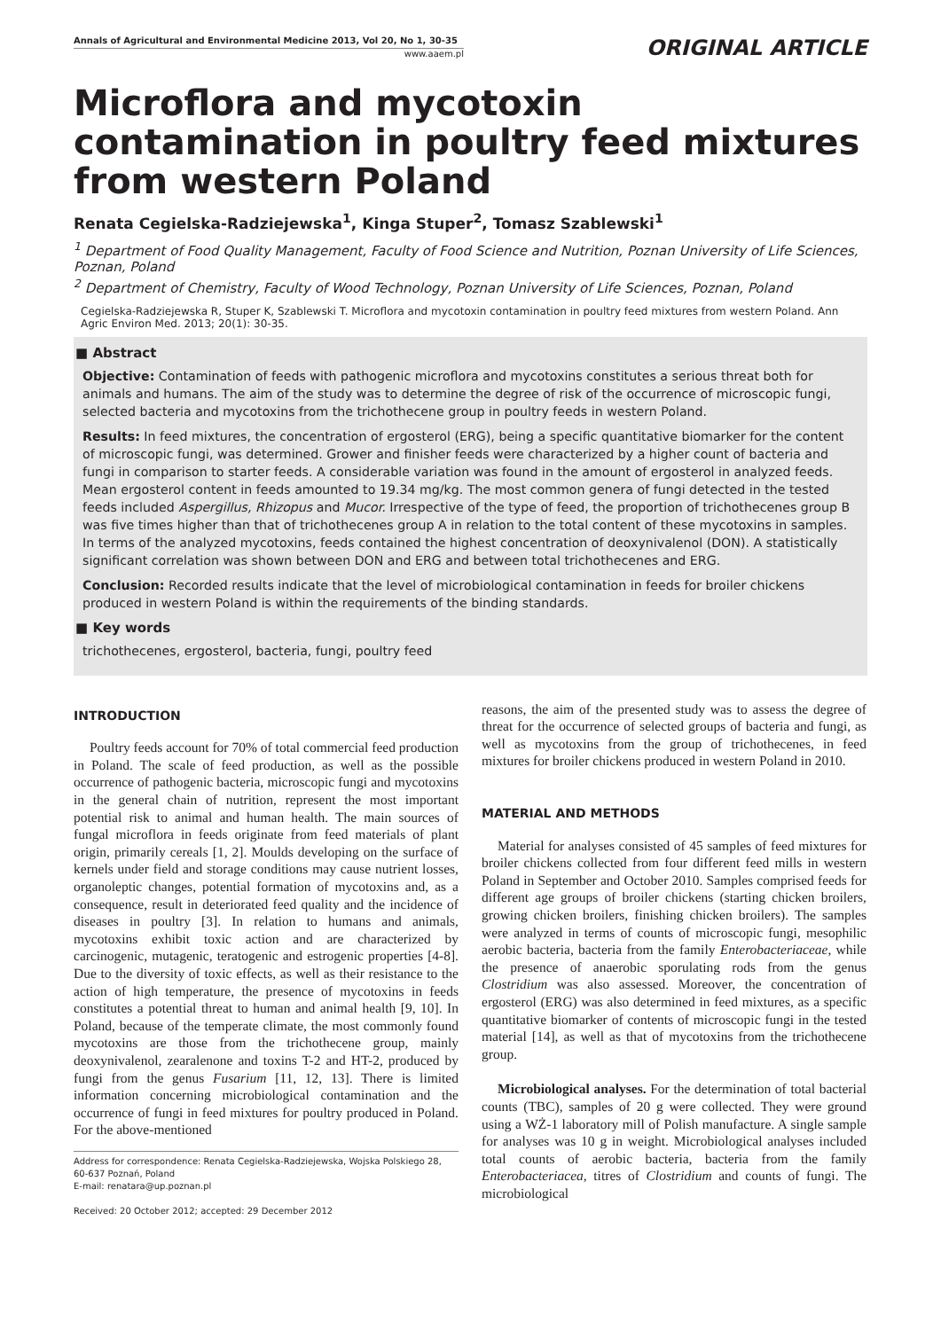Annals of Agricultural and Environmental Medicine 2013, Vol 20, No 1, 30-35
www.aaem.pl
ORIGINAL ARTICLE
Microflora and mycotoxin contamination in poultry feed mixtures from western Poland
Renata Cegielska-Radziejewska<sup>1</sup>, Kinga Stuper<sup>2</sup>, Tomasz Szablewski<sup>1</sup>
<sup>1</sup> Department of Food Quality Management, Faculty of Food Science and Nutrition, Poznan University of Life Sciences, Poznan, Poland
<sup>2</sup> Department of Chemistry, Faculty of Wood Technology, Poznan University of Life Sciences, Poznan, Poland
Cegielska-Radziejewska R, Stuper K, Szablewski T. Microflora and mycotoxin contamination in poultry feed mixtures from western Poland. Ann Agric Environ Med. 2013; 20(1): 30-35.
■ Abstract
Objective: Contamination of feeds with pathogenic microflora and mycotoxins constitutes a serious threat both for animals and humans. The aim of the study was to determine the degree of risk of the occurrence of microscopic fungi, selected bacteria and mycotoxins from the trichothecene group in poultry feeds in western Poland.
Results: In feed mixtures, the concentration of ergosterol (ERG), being a specific quantitative biomarker for the content of microscopic fungi, was determined. Grower and finisher feeds were characterized by a higher count of bacteria and fungi in comparison to starter feeds. A considerable variation was found in the amount of ergosterol in analyzed feeds. Mean ergosterol content in feeds amounted to 19.34 mg/kg. The most common genera of fungi detected in the tested feeds included Aspergillus, Rhizopus and Mucor. Irrespective of the type of feed, the proportion of trichothecenes group B was five times higher than that of trichothecenes group A in relation to the total content of these mycotoxins in samples. In terms of the analyzed mycotoxins, feeds contained the highest concentration of deoxynivalenol (DON). A statistically significant correlation was shown between DON and ERG and between total trichothecenes and ERG.
Conclusion: Recorded results indicate that the level of microbiological contamination in feeds for broiler chickens produced in western Poland is within the requirements of the binding standards.
■ Key words
trichothecenes, ergosterol, bacteria, fungi, poultry feed
INTRODUCTION
Poultry feeds account for 70% of total commercial feed production in Poland. The scale of feed production, as well as the possible occurrence of pathogenic bacteria, microscopic fungi and mycotoxins in the general chain of nutrition, represent the most important potential risk to animal and human health. The main sources of fungal microflora in feeds originate from feed materials of plant origin, primarily cereals [1, 2]. Moulds developing on the surface of kernels under field and storage conditions may cause nutrient losses, organoleptic changes, potential formation of mycotoxins and, as a consequence, result in deteriorated feed quality and the incidence of diseases in poultry [3]. In relation to humans and animals, mycotoxins exhibit toxic action and are characterized by carcinogenic, mutagenic, teratogenic and estrogenic properties [4-8]. Due to the diversity of toxic effects, as well as their resistance to the action of high temperature, the presence of mycotoxins in feeds constitutes a potential threat to human and animal health [9, 10]. In Poland, because of the temperate climate, the most commonly found mycotoxins are those from the trichothecene group, mainly deoxynivalenol, zearalenone and toxins T-2 and HT-2, produced by fungi from the genus Fusarium [11, 12, 13]. There is limited information concerning microbiological contamination and the occurrence of fungi in feed mixtures for poultry produced in Poland. For the above-mentioned
Address for correspondence: Renata Cegielska-Radziejewska, Wojska Polskiego 28, 60-637 Poznań, Poland
E-mail: renatara@up.poznan.pl
Received: 20 October 2012; accepted: 29 December 2012
reasons, the aim of the presented study was to assess the degree of threat for the occurrence of selected groups of bacteria and fungi, as well as mycotoxins from the group of trichothecenes, in feed mixtures for broiler chickens produced in western Poland in 2010.
MATERIAL AND METHODS
Material for analyses consisted of 45 samples of feed mixtures for broiler chickens collected from four different feed mills in western Poland in September and October 2010. Samples comprised feeds for different age groups of broiler chickens (starting chicken broilers, growing chicken broilers, finishing chicken broilers). The samples were analyzed in terms of counts of microscopic fungi, mesophilic aerobic bacteria, bacteria from the family Enterobacteriaceae, while the presence of anaerobic sporulating rods from the genus Clostridium was also assessed. Moreover, the concentration of ergosterol (ERG) was also determined in feed mixtures, as a specific quantitative biomarker of contents of microscopic fungi in the tested material [14], as well as that of mycotoxins from the trichothecene group.
Microbiological analyses. For the determination of total bacterial counts (TBC), samples of 20 g were collected. They were ground using a WŻ-1 laboratory mill of Polish manufacture. A single sample for analyses was 10 g in weight. Microbiological analyses included total counts of aerobic bacteria, bacteria from the family Enterobacteriacea, titres of Clostridium and counts of fungi. The microbiological